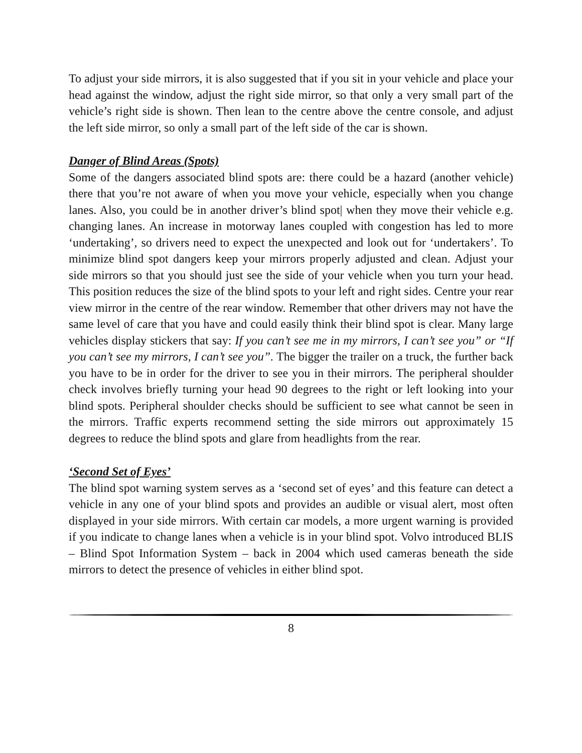To adjust your side mirrors, it is also suggested that if you sit in your vehicle and place your head against the window, adjust the right side mirror, so that only a very small part of the vehicle’s right side is shown. Then lean to the centre above the centre console, and adjust the left side mirror, so only a small part of the left side of the car is shown.
Danger of Blind Areas (Spots)
Some of the dangers associated blind spots are: there could be a hazard (another vehicle) there that you’re not aware of when you move your vehicle, especially when you change lanes. Also, you could be in another driver’s blind spot| when they move their vehicle e.g. changing lanes. An increase in motorway lanes coupled with congestion has led to more ‘undertaking’, so drivers need to expect the unexpected and look out for ‘undertakers’. To minimize blind spot dangers keep your mirrors properly adjusted and clean. Adjust your side mirrors so that you should just see the side of your vehicle when you turn your head. This position reduces the size of the blind spots to your left and right sides. Centre your rear view mirror in the centre of the rear window. Remember that other drivers may not have the same level of care that you have and could easily think their blind spot is clear. Many large vehicles display stickers that say: If you can’t see me in my mirrors, I can’t see you” or “If you can’t see my mirrors, I can’t see you”. The bigger the trailer on a truck, the further back you have to be in order for the driver to see you in their mirrors. The peripheral shoulder check involves briefly turning your head 90 degrees to the right or left looking into your blind spots. Peripheral shoulder checks should be sufficient to see what cannot be seen in the mirrors. Traffic experts recommend setting the side mirrors out approximately 15 degrees to reduce the blind spots and glare from headlights from the rear.
‘Second Set of Eyes’
The blind spot warning system serves as a ‘second set of eyes’ and this feature can detect a vehicle in any one of your blind spots and provides an audible or visual alert, most often displayed in your side mirrors. With certain car models, a more urgent warning is provided if you indicate to change lanes when a vehicle is in your blind spot. Volvo introduced BLIS – Blind Spot Information System – back in 2004 which used cameras beneath the side mirrors to detect the presence of vehicles in either blind spot.
8